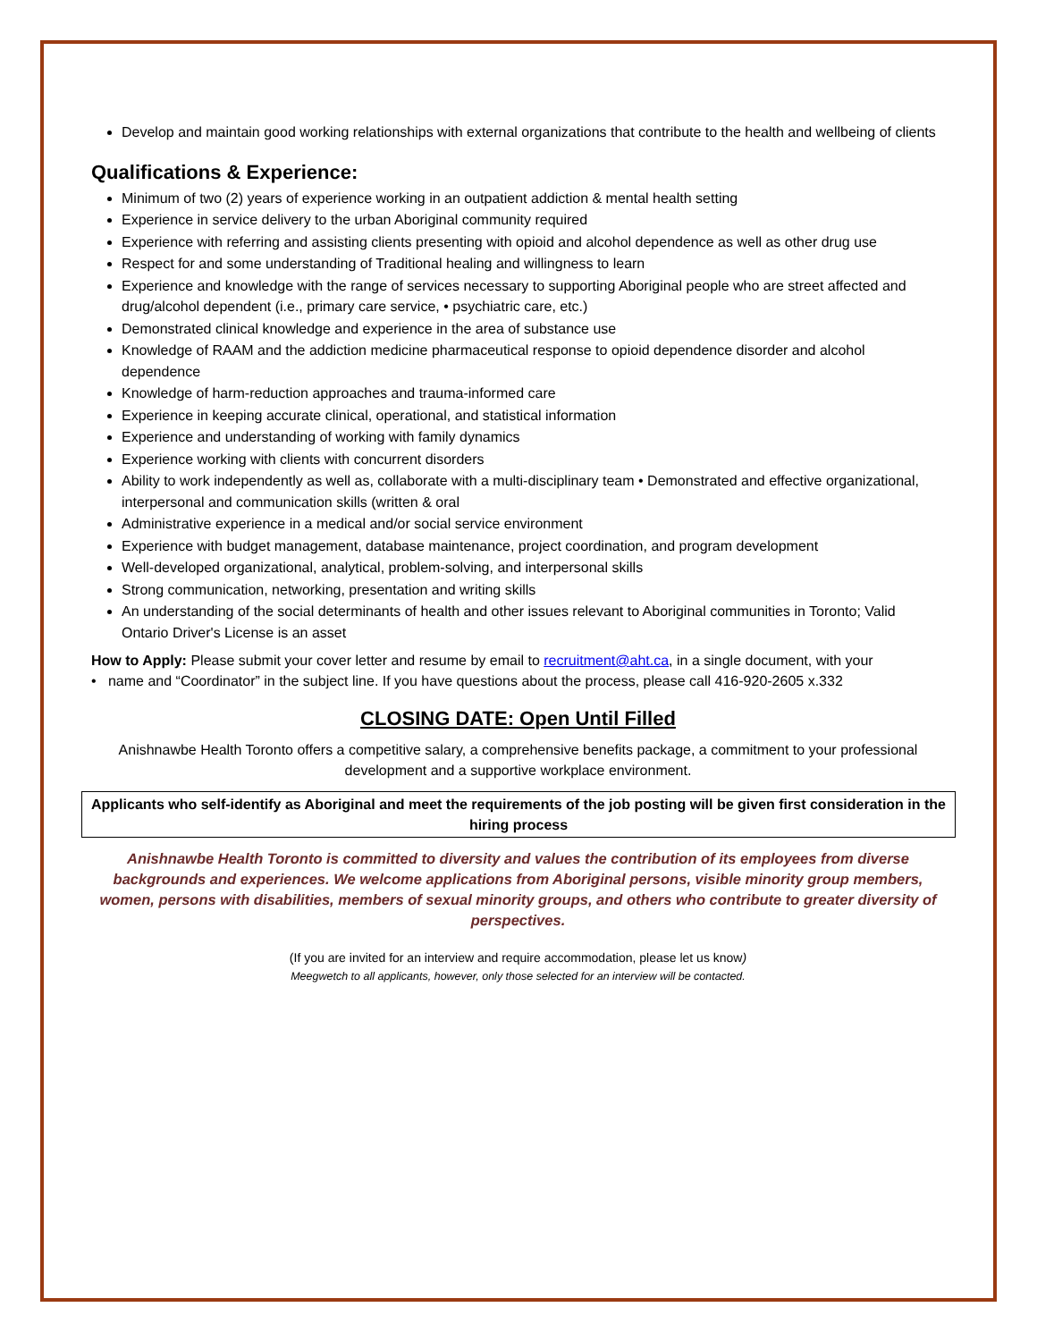Develop and maintain good working relationships with external organizations that contribute to the health and wellbeing of clients
Qualifications & Experience:
Minimum of two (2) years of experience working in an outpatient addiction & mental health setting
Experience in service delivery to the urban Aboriginal community required
Experience with referring and assisting clients presenting with opioid and alcohol dependence as well as other drug use
Respect for and some understanding of Traditional healing and willingness to learn
Experience and knowledge with the range of services necessary to supporting Aboriginal people who are street affected and drug/alcohol dependent (i.e., primary care service, • psychiatric care, etc.)
Demonstrated clinical knowledge and experience in the area of substance use
Knowledge of RAAM and the addiction medicine pharmaceutical response to opioid dependence disorder and alcohol dependence
Knowledge of harm-reduction approaches and trauma-informed care
Experience in keeping accurate clinical, operational, and statistical information
Experience and understanding of working with family dynamics
Experience working with clients with concurrent disorders
Ability to work independently as well as, collaborate with a multi-disciplinary team • Demonstrated and effective organizational, interpersonal and communication skills (written & oral
Administrative experience in a medical and/or social service environment
Experience with budget management, database maintenance, project coordination, and program development
Well-developed organizational, analytical, problem-solving, and interpersonal skills
Strong communication, networking, presentation and writing skills
An understanding of the social determinants of health and other issues relevant to Aboriginal communities in Toronto; Valid Ontario Driver's License is an asset
How to Apply: Please submit your cover letter and resume by email to recruitment@aht.ca, in a single document, with your
• name and “Coordinator” in the subject line. If you have questions about the process, please call 416-920-2605 x.332
CLOSING DATE: Open Until Filled
Anishnawbe Health Toronto offers a competitive salary, a comprehensive benefits package, a commitment to your professional development and a supportive workplace environment.
Applicants who self-identify as Aboriginal and meet the requirements of the job posting will be given first consideration in the hiring process
Anishnawbe Health Toronto is committed to diversity and values the contribution of its employees from diverse backgrounds and experiences. We welcome applications from Aboriginal persons, visible minority group members, women, persons with disabilities, members of sexual minority groups, and others who contribute to greater diversity of perspectives.
(If you are invited for an interview and require accommodation, please let us know)
Meegwetch to all applicants, however, only those selected for an interview will be contacted.